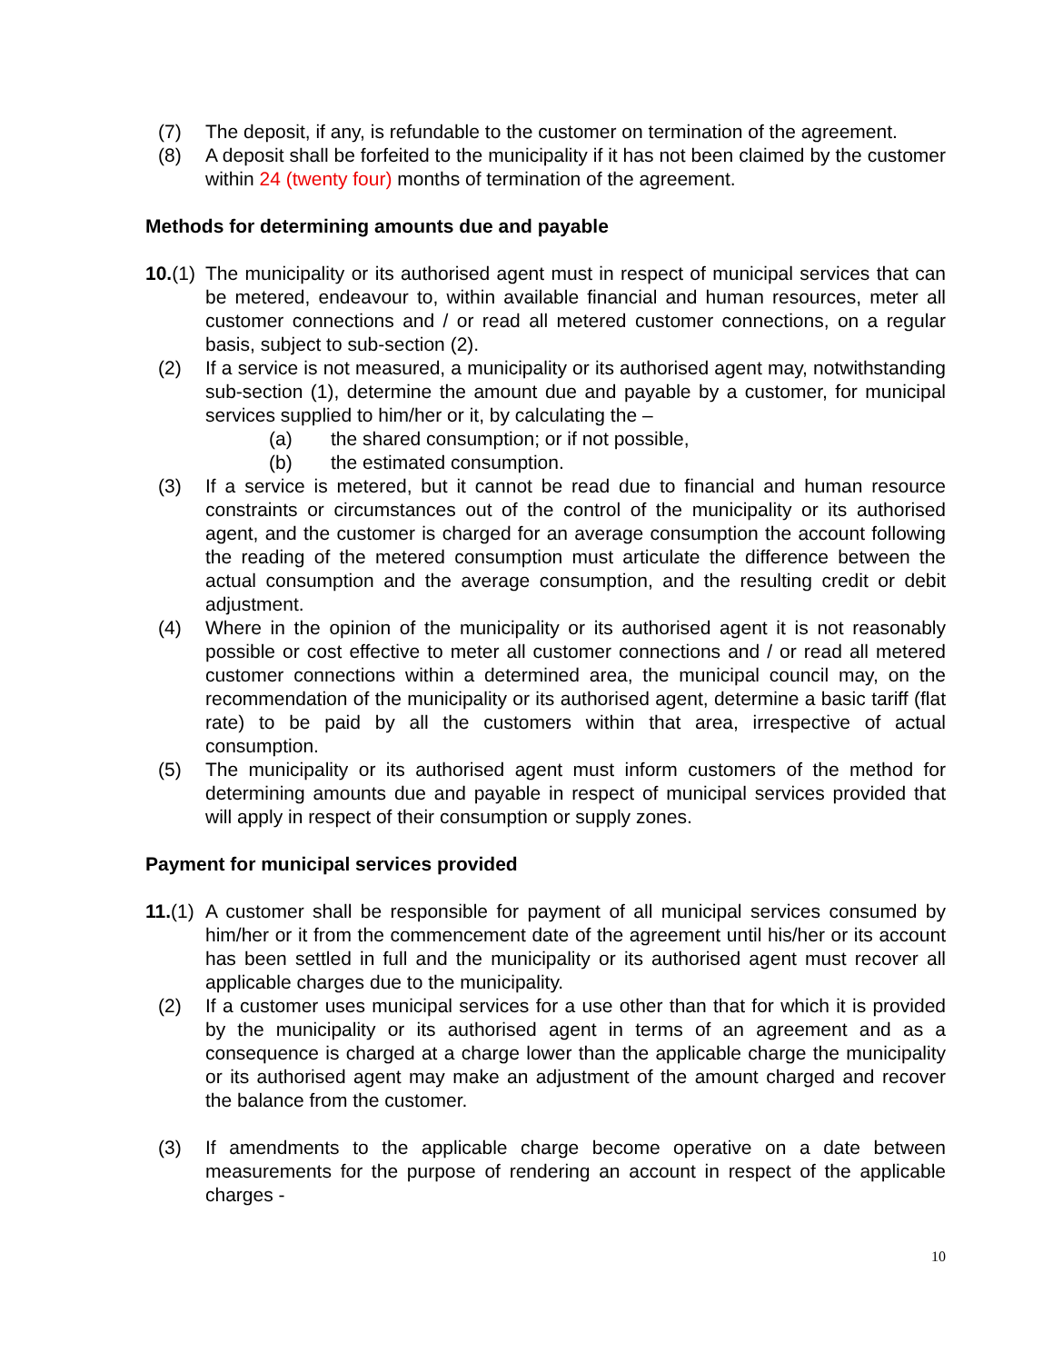(7) The deposit, if any, is refundable to the customer on termination of the agreement.
(8) A deposit shall be forfeited to the municipality if it has not been claimed by the customer within 24 (twenty four) months of termination of the agreement.
Methods for determining amounts due and payable
10.(1)
The municipality or its authorised agent must in respect of municipal services that can be metered, endeavour to, within available financial and human resources, meter all customer connections and / or read all metered customer connections, on a regular basis, subject to sub-section (2).
(2) If a service is not measured, a municipality or its authorised agent may, notwithstanding sub-section (1), determine the amount due and payable by a customer, for municipal services supplied to him/her or it, by calculating the –
(a) the shared consumption; or if not possible,
(b) the estimated consumption.
(3) If a service is metered, but it cannot be read due to financial and human resource constraints or circumstances out of the control of the municipality or its authorised agent, and the customer is charged for an average consumption the account following the reading of the metered consumption must articulate the difference between the actual consumption and the average consumption, and the resulting credit or debit adjustment.
(4) Where in the opinion of the municipality or its authorised agent it is not reasonably possible or cost effective to meter all customer connections and / or read all metered customer connections within a determined area, the municipal council may, on the recommendation of the municipality or its authorised agent, determine a basic tariff (flat rate) to be paid by all the customers within that area, irrespective of actual consumption.
(5) The municipality or its authorised agent must inform customers of the method for determining amounts due and payable in respect of municipal services provided that will apply in respect of their consumption or supply zones.
Payment for municipal services provided
11.(1)
A customer shall be responsible for payment of all municipal services consumed by him/her or it from the commencement date of the agreement until his/her or its account has been settled in full and the municipality or its authorised agent must recover all applicable charges due to the municipality.
(2) If a customer uses municipal services for a use other than that for which it is provided by the municipality or its authorised agent in terms of an agreement and as a consequence is charged at a charge lower than the applicable charge the municipality or its authorised agent may make an adjustment of the amount charged and recover the balance from the customer.
(3) If amendments to the applicable charge become operative on a date between measurements for the purpose of rendering an account in respect of the applicable charges -
10